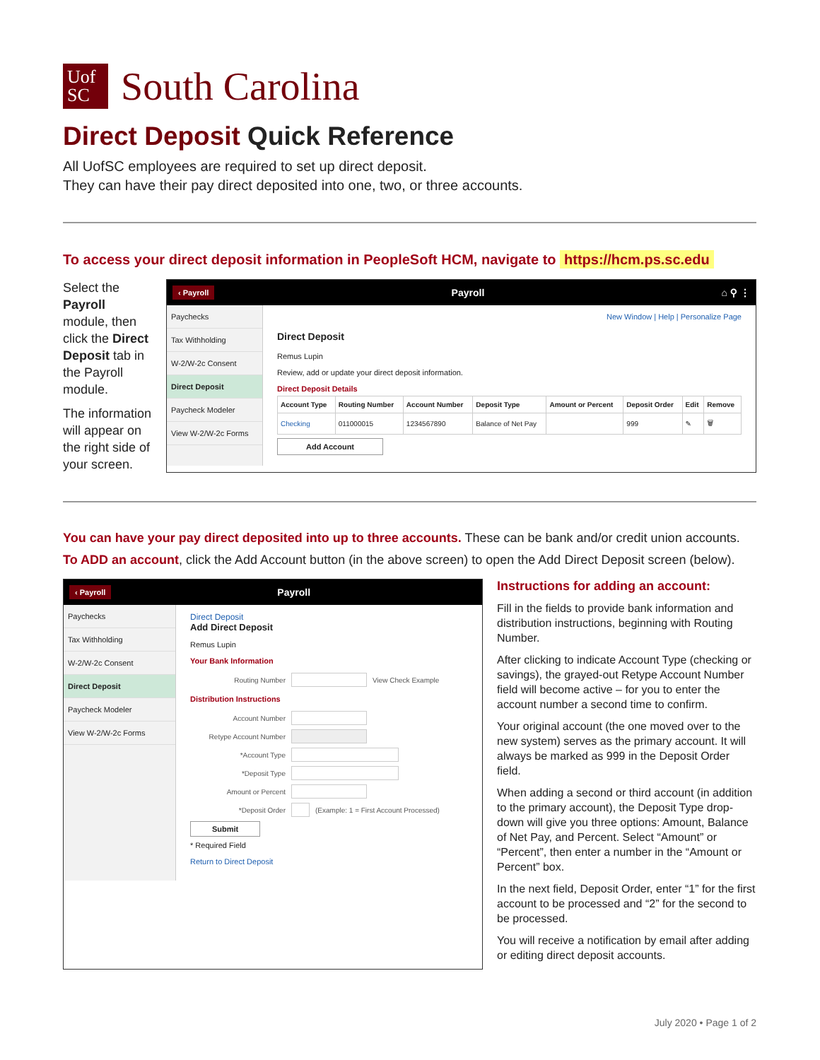Uof
SC
South Carolina
Direct Deposit Quick Reference
All UofSC employees are required to set up direct deposit.
They can have their pay direct deposited into one, two, or three accounts.
To access your direct deposit information in PeopleSoft HCM, navigate to https://hcm.ps.sc.edu
Select the Payroll module, then click the Direct Deposit tab in the Payroll module.
The information will appear on the right side of your screen.
‹ Payroll Payroll ⌂ ⚲ ⋮
Paychecks
Tax Withholding
W-2/W-2c Consent
Direct Deposit
Paycheck Modeler
View W-2/W-2c Forms
New Window | Help | Personalize Page
Direct Deposit
Remus Lupin
Review, add or update your direct deposit information.
Direct Deposit Details
| Account Type | Routing Number | Account Number | Deposit Type | Amount or Percent | Deposit Order | Edit | Remove |
| --- | --- | --- | --- | --- | --- | --- | --- |
| Checking | 011000015 | 1234567890 | Balance of Net Pay | | 999 | ✎ | 🗑 |
Add Account
You can have your pay direct deposited into up to three accounts. These can be bank and/or credit union accounts.
To ADD an account, click the Add Account button (in the above screen) to open the Add Direct Deposit screen (below).
‹ Payroll Payroll
Paychecks
Tax Withholding
W-2/W-2c Consent
Direct Deposit
Paycheck Modeler
View W-2/W-2c Forms
Direct Deposit
Add Direct Deposit
Remus Lupin
Your Bank Information
Routing Number View Check Example
Distribution Instructions
Account Number
Retype Account Number
*Account Type
*Deposit Type
Amount or Percent
*Deposit Order (Example: 1 = First Account Processed)
Submit
* Required Field
Return to Direct Deposit
Instructions for adding an account:
Fill in the fields to provide bank information and distribution instructions, beginning with Routing Number.
After clicking to indicate Account Type (checking or savings), the grayed-out Retype Account Number field will become active – for you to enter the account number a second time to confirm.
Your original account (the one moved over to the new system) serves as the primary account. It will always be marked as 999 in the Deposit Order field.
When adding a second or third account (in addition to the primary account), the Deposit Type drop-down will give you three options: Amount, Balance of Net Pay, and Percent. Select “Amount” or “Percent”, then enter a number in the “Amount or Percent” box.
In the next field, Deposit Order, enter “1” for the first account to be processed and “2” for the second to be processed.
You will receive a notification by email after adding or editing direct deposit accounts.
July 2020 • Page 1 of 2